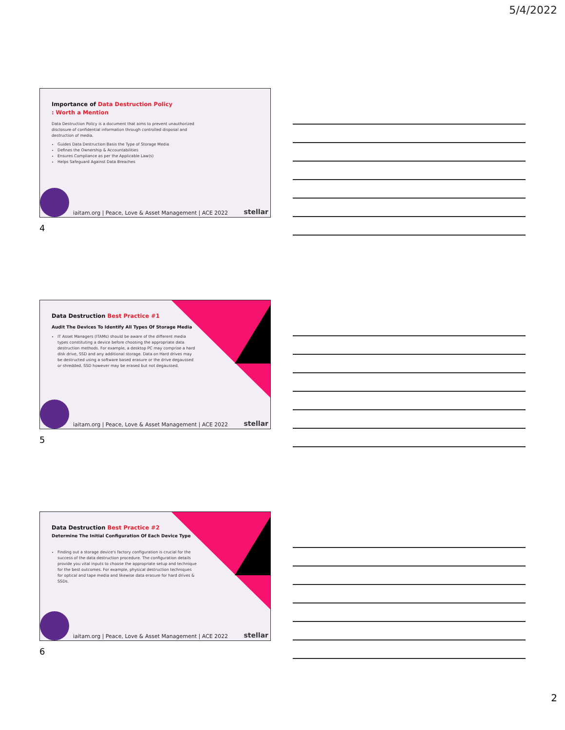5/4/2022
Importance of Data Destruction Policy
: Worth a Mention
Data Destruction Policy is a document that aims to prevent unauthorized disclosure of confidential information through controlled disposal and destruction of media.
Guides Data Destruction Basis the Type of Storage Media
Defines the Ownership & Accountabilities
Ensures Compliance as per the Applicable Law(s)
Helps Safeguard Against Data Breaches
iaitam.org | Peace, Love & Asset Management | ACE 2022
stellar
4
Data Destruction Best Practice #1
Audit The Devices To Identify All Types Of Storage Media
IT Asset Managers (ITAMs) should be aware of the different media types constituting a device before choosing the appropriate data destruction methods. For example, a desktop PC may comprise a hard disk drive, SSD and any additional storage. Data on Hard drives may be destructed using a software based erasure or the drive degaussed or shredded. SSD however may be erased but not degaussed.
iaitam.org | Peace, Love & Asset Management | ACE 2022
stellar
5
Data Destruction Best Practice #2
Determine The Initial Configuration Of Each Device Type
Finding out a storage device's factory configuration is crucial for the success of the data destruction procedure. The configuration details provide you vital inputs to choose the appropriate setup and technique for the best outcomes. For example, physical destruction techniques for optical and tape media and likewise data erasure for hard drives & SSDs.
iaitam.org | Peace, Love & Asset Management | ACE 2022
stellar
6
2